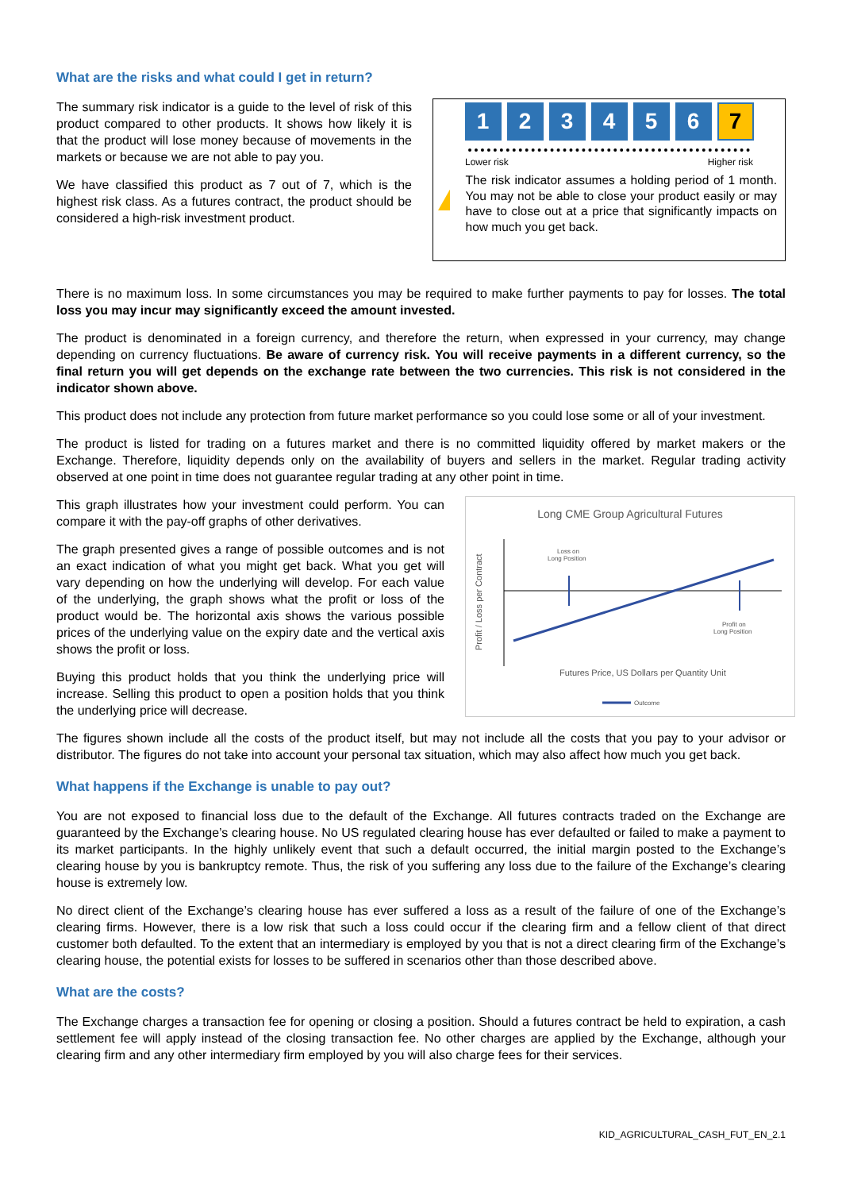What are the risks and what could I get in return?
The summary risk indicator is a guide to the level of risk of this product compared to other products. It shows how likely it is that the product will lose money because of movements in the markets or because we are not able to pay you.
We have classified this product as 7 out of 7, which is the highest risk class. As a futures contract, the product should be considered a high-risk investment product.
1 2 3 4 5 6 7
Lower risk Higher risk
!
The risk indicator assumes a holding period of 1 month. You may not be able to close your product easily or may have to close out at a price that significantly impacts on how much you get back.
There is no maximum loss. In some circumstances you may be required to make further payments to pay for losses. The total loss you may incur may significantly exceed the amount invested.
The product is denominated in a foreign currency, and therefore the return, when expressed in your currency, may change depending on currency fluctuations. Be aware of currency risk. You will receive payments in a different currency, so the final return you will get depends on the exchange rate between the two currencies. This risk is not considered in the indicator shown above.
This product does not include any protection from future market performance so you could lose some or all of your investment.
The product is listed for trading on a futures market and there is no committed liquidity offered by market makers or the Exchange. Therefore, liquidity depends only on the availability of buyers and sellers in the market. Regular trading activity observed at one point in time does not guarantee regular trading at any other point in time.
This graph illustrates how your investment could perform. You can compare it with the pay-off graphs of other derivatives.
The graph presented gives a range of possible outcomes and is not an exact indication of what you might get back. What you get will vary depending on how the underlying will develop. For each value of the underlying, the graph shows what the profit or loss of the product would be. The horizontal axis shows the various possible prices of the underlying value on the expiry date and the vertical axis shows the profit or loss.
Buying this product holds that you think the underlying price will increase. Selling this product to open a position holds that you think the underlying price will decrease.
Long CME Group Agricultural Futures
Profit / Loss per Contract
Loss on
Long Position
Profit on
Long Position
Futures Price, US Dollars per Quantity Unit
Outcome
The figures shown include all the costs of the product itself, but may not include all the costs that you pay to your advisor or distributor. The figures do not take into account your personal tax situation, which may also affect how much you get back.
What happens if the Exchange is unable to pay out?
You are not exposed to financial loss due to the default of the Exchange. All futures contracts traded on the Exchange are guaranteed by the Exchange’s clearing house. No US regulated clearing house has ever defaulted or failed to make a payment to its market participants. In the highly unlikely event that such a default occurred, the initial margin posted to the Exchange’s clearing house by you is bankruptcy remote. Thus, the risk of you suffering any loss due to the failure of the Exchange’s clearing house is extremely low.
No direct client of the Exchange’s clearing house has ever suffered a loss as a result of the failure of one of the Exchange’s clearing firms. However, there is a low risk that such a loss could occur if the clearing firm and a fellow client of that direct customer both defaulted. To the extent that an intermediary is employed by you that is not a direct clearing firm of the Exchange’s clearing house, the potential exists for losses to be suffered in scenarios other than those described above.
What are the costs?
The Exchange charges a transaction fee for opening or closing a position. Should a futures contract be held to expiration, a cash settlement fee will apply instead of the closing transaction fee. No other charges are applied by the Exchange, although your clearing firm and any other intermediary firm employed by you will also charge fees for their services.
KID_AGRICULTURAL_CASH_FUT_EN_2.1